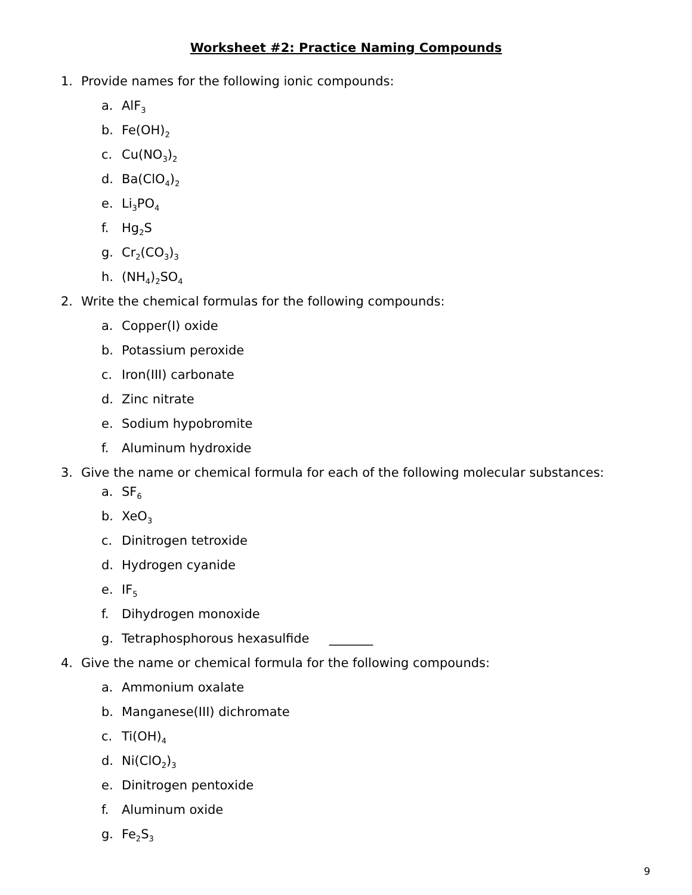Worksheet #2: Practice Naming Compounds
1. Provide names for the following ionic compounds:
a. AlF<sub>3</sub>
b. Fe(OH)<sub>2</sub>
c. Cu(NO<sub>3</sub>)<sub>2</sub>
d. Ba(ClO<sub>4</sub>)<sub>2</sub>
e. Li<sub>3</sub>PO<sub>4</sub>
f. Hg<sub>2</sub>S
g. Cr<sub>2</sub>(CO<sub>3</sub>)<sub>3</sub>
h. (NH<sub>4</sub>)<sub>2</sub>SO<sub>4</sub>
2. Write the chemical formulas for the following compounds:
a. Copper(I) oxide
b. Potassium peroxide
c. Iron(III) carbonate
d. Zinc nitrate
e. Sodium hypobromite
f. Aluminum hydroxide
3. Give the name or chemical formula for each of the following molecular substances:
a. SF<sub>6</sub>
b. XeO<sub>3</sub>
c. Dinitrogen tetroxide
d. Hydrogen cyanide
e. IF<sub>5</sub>
f. Dihydrogen monoxide
g. Tetraphosphorous hexasulfide _______
4. Give the name or chemical formula for the following compounds:
a. Ammonium oxalate
b. Manganese(III) dichromate
c. Ti(OH)<sub>4</sub>
d. Ni(ClO<sub>2</sub>)<sub>3</sub>
e. Dinitrogen pentoxide
f. Aluminum oxide
g. Fe<sub>2</sub>S<sub>3</sub>
9